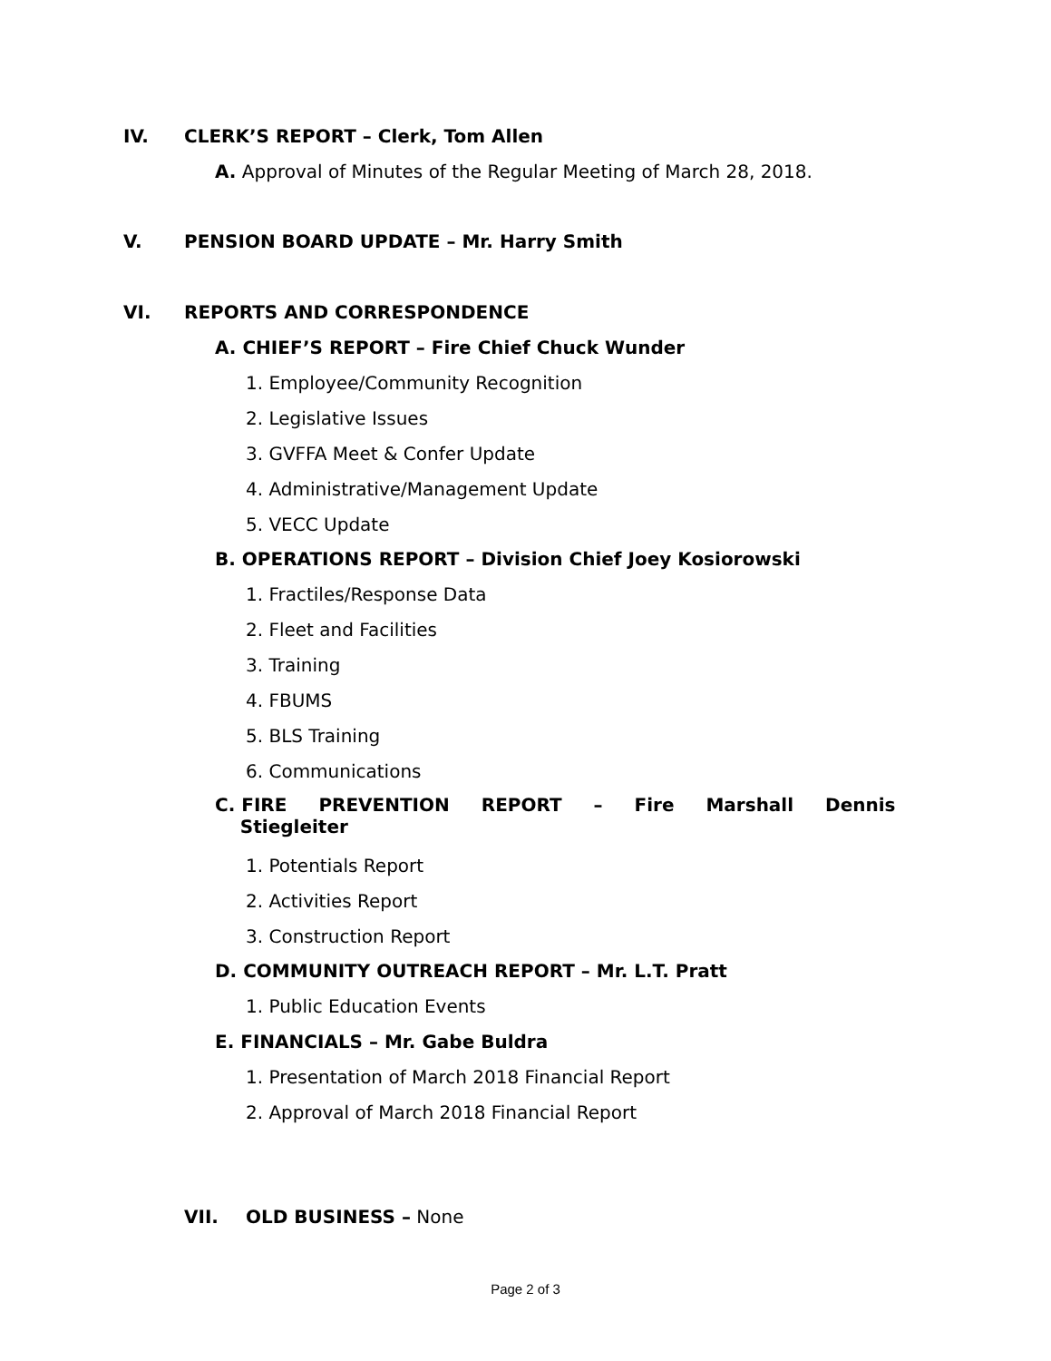IV.
CLERK’S REPORT – Clerk, Tom Allen
A. Approval of Minutes of the Regular Meeting of March 28, 2018.
V.
PENSION BOARD UPDATE – Mr. Harry Smith
VI. REPORTS AND CORRESPONDENCE
A. CHIEF’S REPORT – Fire Chief Chuck Wunder
1. Employee/Community Recognition
2. Legislative Issues
3. GVFFA Meet & Confer Update
4. Administrative/Management Update
5. VECC Update
B. OPERATIONS REPORT – Division Chief Joey Kosiorowski
1. Fractiles/Response Data
2. Fleet and Facilities
3. Training
4. FBUMS
5. BLS Training
6. Communications
C. FIRE PREVENTION REPORT – Fire Marshall Dennis
Stiegleiter
1. Potentials Report
2. Activities Report
3. Construction Report
D. COMMUNITY OUTREACH REPORT – Mr. L.T. Pratt
1. Public Education Events
E. FINANCIALS – Mr. Gabe Buldra
1. Presentation of March 2018 Financial Report
2. Approval of March 2018 Financial Report
VII. OLD BUSINESS – None
Page 2 of 3